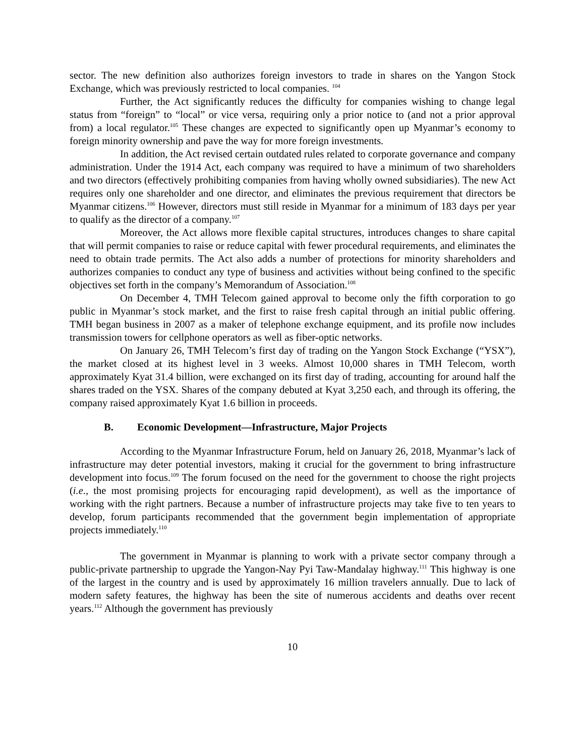sector. The new definition also authorizes foreign investors to trade in shares on the Yangon Stock Exchange, which was previously restricted to local companies. <sup>104</sup>
Further, the Act significantly reduces the difficulty for companies wishing to change legal status from “foreign” to “local” or vice versa, requiring only a prior notice to (and not a prior approval from) a local regulator.<sup>105</sup> These changes are expected to significantly open up Myanmar’s economy to foreign minority ownership and pave the way for more foreign investments.
In addition, the Act revised certain outdated rules related to corporate governance and company administration. Under the 1914 Act, each company was required to have a minimum of two shareholders and two directors (effectively prohibiting companies from having wholly owned subsidiaries). The new Act requires only one shareholder and one director, and eliminates the previous requirement that directors be Myanmar citizens.<sup>106</sup> However, directors must still reside in Myanmar for a minimum of 183 days per year to qualify as the director of a company.<sup>107</sup>
Moreover, the Act allows more flexible capital structures, introduces changes to share capital that will permit companies to raise or reduce capital with fewer procedural requirements, and eliminates the need to obtain trade permits. The Act also adds a number of protections for minority shareholders and authorizes companies to conduct any type of business and activities without being confined to the specific objectives set forth in the company’s Memorandum of Association.<sup>108</sup>
On December 4, TMH Telecom gained approval to become only the fifth corporation to go public in Myanmar’s stock market, and the first to raise fresh capital through an initial public offering. TMH began business in 2007 as a maker of telephone exchange equipment, and its profile now includes transmission towers for cellphone operators as well as fiber-optic networks.
On January 26, TMH Telecom’s first day of trading on the Yangon Stock Exchange (“YSX”), the market closed at its highest level in 3 weeks. Almost 10,000 shares in TMH Telecom, worth approximately Kyat 31.4 billion, were exchanged on its first day of trading, accounting for around half the shares traded on the YSX. Shares of the company debuted at Kyat 3,250 each, and through its offering, the company raised approximately Kyat 1.6 billion in proceeds.
B. Economic Development—Infrastructure, Major Projects
According to the Myanmar Infrastructure Forum, held on January 26, 2018, Myanmar’s lack of infrastructure may deter potential investors, making it crucial for the government to bring infrastructure development into focus.<sup>109</sup> The forum focused on the need for the government to choose the right projects (i.e., the most promising projects for encouraging rapid development), as well as the importance of working with the right partners. Because a number of infrastructure projects may take five to ten years to develop, forum participants recommended that the government begin implementation of appropriate projects immediately.<sup>110</sup>
The government in Myanmar is planning to work with a private sector company through a public-private partnership to upgrade the Yangon-Nay Pyi Taw-Mandalay highway.<sup>111</sup> This highway is one of the largest in the country and is used by approximately 16 million travelers annually. Due to lack of modern safety features, the highway has been the site of numerous accidents and deaths over recent years.<sup>112</sup> Although the government has previously
10